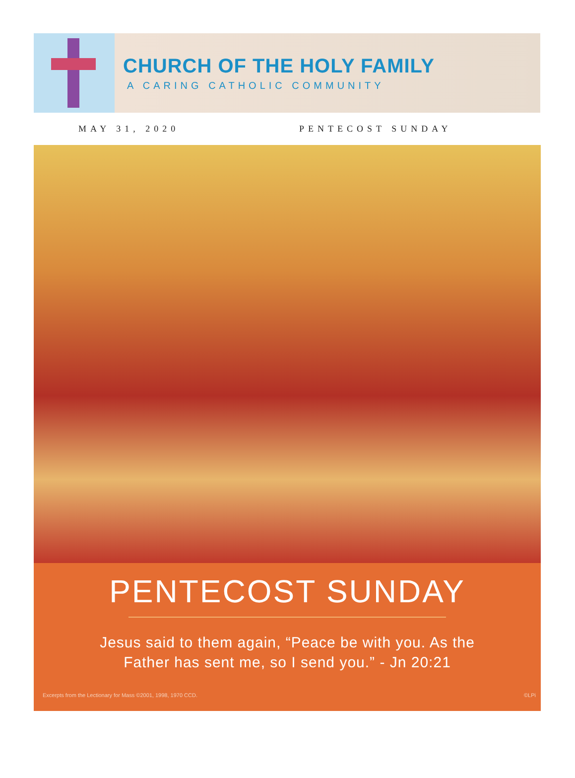CHURCH OF THE HOLY FAMILY
A CARING CATHOLIC COMMUNITY
MAY 31, 2020 PENTECOST SUNDAY
PENTECOST SUNDAY
Jesus said to them again, “Peace be with you. As the
Father has sent me, so I send you.” - Jn 20:21
Excerpts from the Lectionary for Mass ©2001, 1998, 1970 CCD. ©LPi